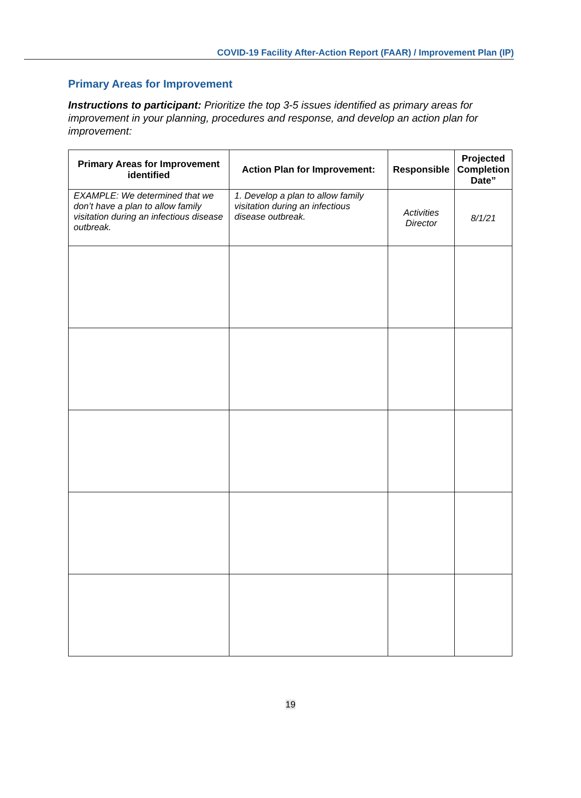COVID-19 Facility After-Action Report (FAAR) / Improvement Plan (IP)
Primary Areas for Improvement
Instructions to participant: Prioritize the top 3-5 issues identified as primary areas for improvement in your planning, procedures and response, and develop an action plan for improvement:
| Primary Areas for Improvement identified | Action Plan for Improvement: | Responsible | Projected Completion Date” |
| --- | --- | --- | --- |
| EXAMPLE: We determined that we don’t have a plan to allow family visitation during an infectious disease outbreak. | 1. Develop a plan to allow family visitation during an infectious disease outbreak. | Activities Director | 8/1/21 |
19